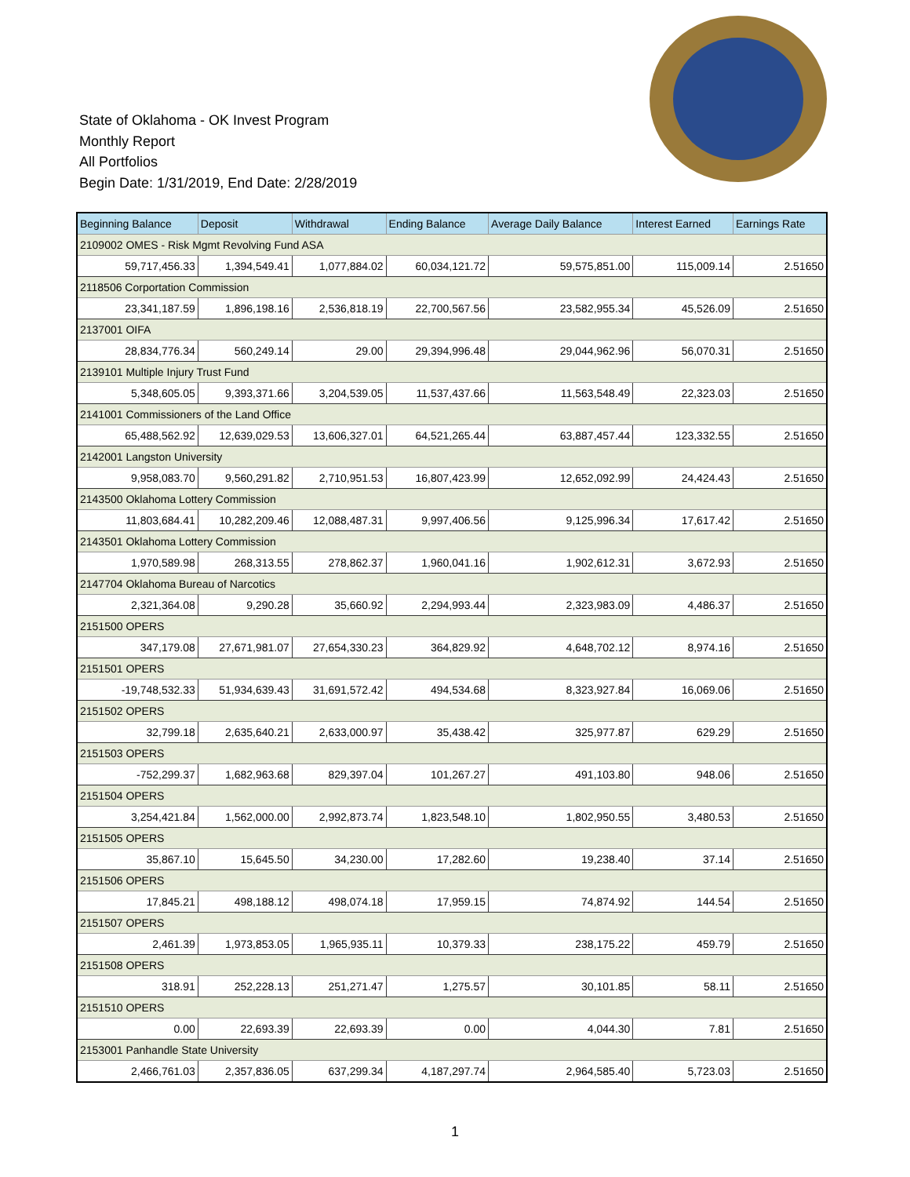State of Oklahoma - OK Invest Program
Monthly Report
All Portfolios
Begin Date: 1/31/2019, End Date: 2/28/2019
| Beginning Balance | Deposit | Withdrawal | Ending Balance | Average Daily Balance | Interest Earned | Earnings Rate |
| --- | --- | --- | --- | --- | --- | --- |
| 2109002 OMES - Risk Mgmt Revolving Fund ASA | | | | | | |
| 59,717,456.33 | 1,394,549.41 | 1,077,884.02 | 60,034,121.72 | 59,575,851.00 | 115,009.14 | 2.51650 |
| 2118506 Corportation Commission | | | | | | |
| 23,341,187.59 | 1,896,198.16 | 2,536,818.19 | 22,700,567.56 | 23,582,955.34 | 45,526.09 | 2.51650 |
| 2137001 OIFA | | | | | | |
| 28,834,776.34 | 560,249.14 | 29.00 | 29,394,996.48 | 29,044,962.96 | 56,070.31 | 2.51650 |
| 2139101 Multiple Injury Trust Fund | | | | | | |
| 5,348,605.05 | 9,393,371.66 | 3,204,539.05 | 11,537,437.66 | 11,563,548.49 | 22,323.03 | 2.51650 |
| 2141001 Commissioners of the Land Office | | | | | | |
| 65,488,562.92 | 12,639,029.53 | 13,606,327.01 | 64,521,265.44 | 63,887,457.44 | 123,332.55 | 2.51650 |
| 2142001 Langston University | | | | | | |
| 9,958,083.70 | 9,560,291.82 | 2,710,951.53 | 16,807,423.99 | 12,652,092.99 | 24,424.43 | 2.51650 |
| 2143500 Oklahoma Lottery Commission | | | | | | |
| 11,803,684.41 | 10,282,209.46 | 12,088,487.31 | 9,997,406.56 | 9,125,996.34 | 17,617.42 | 2.51650 |
| 2143501 Oklahoma Lottery Commission | | | | | | |
| 1,970,589.98 | 268,313.55 | 278,862.37 | 1,960,041.16 | 1,902,612.31 | 3,672.93 | 2.51650 |
| 2147704 Oklahoma Bureau of Narcotics | | | | | | |
| 2,321,364.08 | 9,290.28 | 35,660.92 | 2,294,993.44 | 2,323,983.09 | 4,486.37 | 2.51650 |
| 2151500 OPERS | | | | | | |
| 347,179.08 | 27,671,981.07 | 27,654,330.23 | 364,829.92 | 4,648,702.12 | 8,974.16 | 2.51650 |
| 2151501 OPERS | | | | | | |
| -19,748,532.33 | 51,934,639.43 | 31,691,572.42 | 494,534.68 | 8,323,927.84 | 16,069.06 | 2.51650 |
| 2151502 OPERS | | | | | | |
| 32,799.18 | 2,635,640.21 | 2,633,000.97 | 35,438.42 | 325,977.87 | 629.29 | 2.51650 |
| 2151503 OPERS | | | | | | |
| -752,299.37 | 1,682,963.68 | 829,397.04 | 101,267.27 | 491,103.80 | 948.06 | 2.51650 |
| 2151504 OPERS | | | | | | |
| 3,254,421.84 | 1,562,000.00 | 2,992,873.74 | 1,823,548.10 | 1,802,950.55 | 3,480.53 | 2.51650 |
| 2151505 OPERS | | | | | | |
| 35,867.10 | 15,645.50 | 34,230.00 | 17,282.60 | 19,238.40 | 37.14 | 2.51650 |
| 2151506 OPERS | | | | | | |
| 17,845.21 | 498,188.12 | 498,074.18 | 17,959.15 | 74,874.92 | 144.54 | 2.51650 |
| 2151507 OPERS | | | | | | |
| 2,461.39 | 1,973,853.05 | 1,965,935.11 | 10,379.33 | 238,175.22 | 459.79 | 2.51650 |
| 2151508 OPERS | | | | | | |
| 318.91 | 252,228.13 | 251,271.47 | 1,275.57 | 30,101.85 | 58.11 | 2.51650 |
| 2151510 OPERS | | | | | | |
| 0.00 | 22,693.39 | 22,693.39 | 0.00 | 4,044.30 | 7.81 | 2.51650 |
| 2153001 Panhandle State University | | | | | | |
| 2,466,761.03 | 2,357,836.05 | 637,299.34 | 4,187,297.74 | 2,964,585.40 | 5,723.03 | 2.51650 |
1